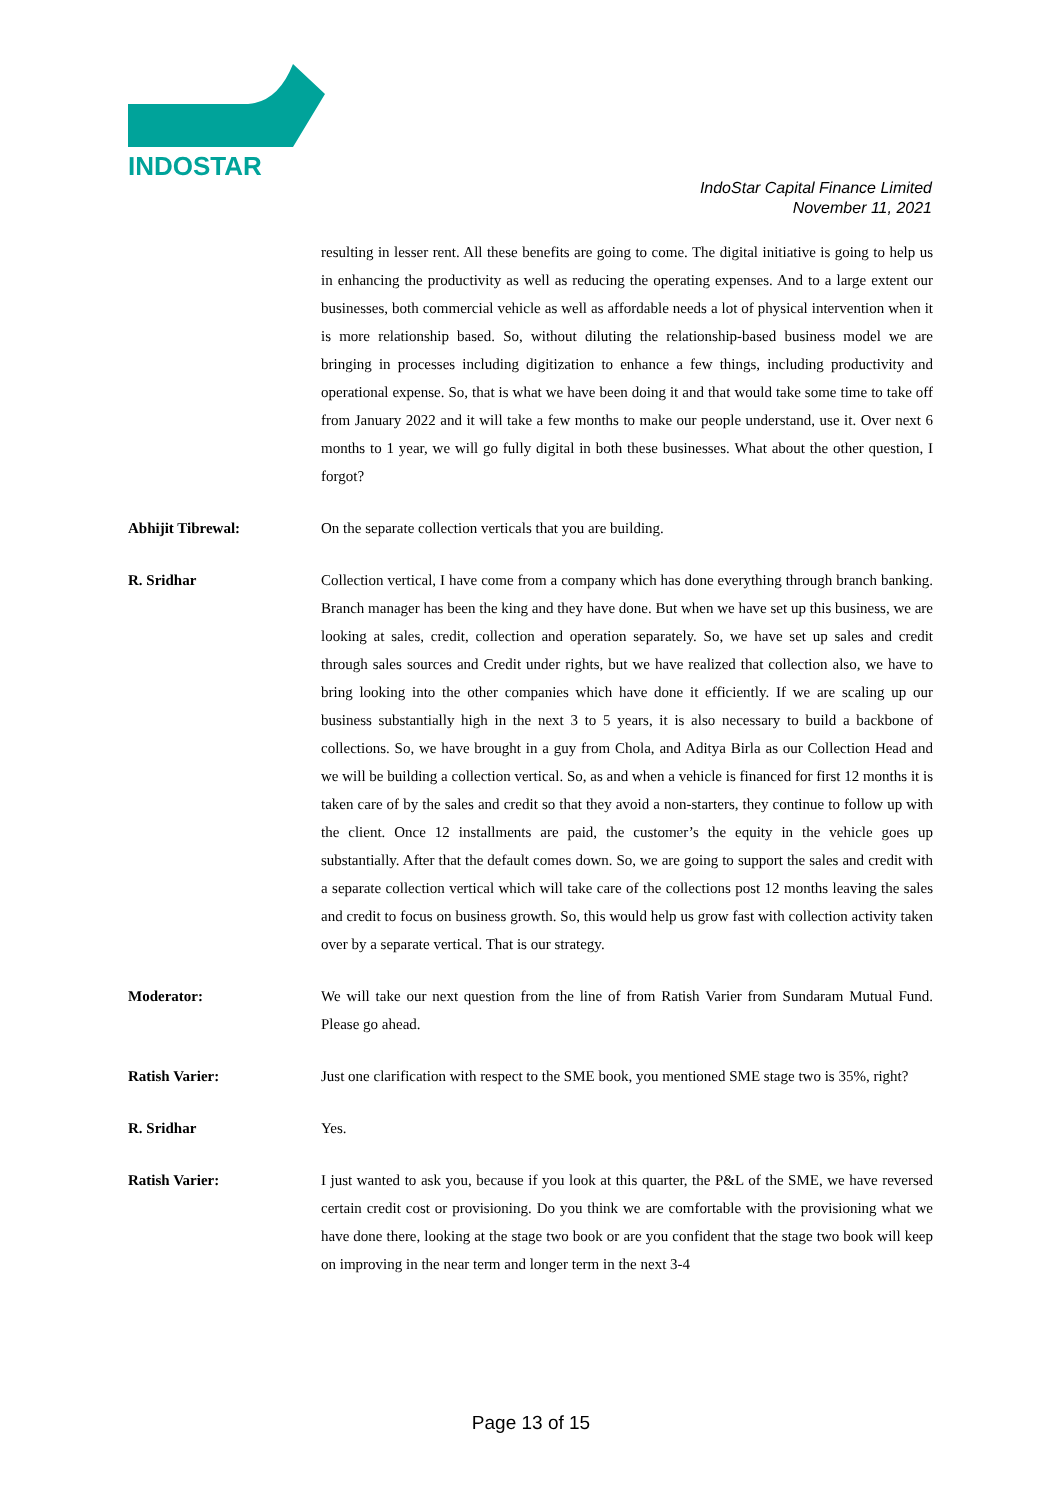INDOSTAR
IndoStar Capital Finance Limited
November 11, 2021
resulting in lesser rent. All these benefits are going to come. The digital initiative is going to help us in enhancing the productivity as well as reducing the operating expenses. And to a large extent our businesses, both commercial vehicle as well as affordable needs a lot of physical intervention when it is more relationship based. So, without diluting the relationship-based business model we are bringing in processes including digitization to enhance a few things, including productivity and operational expense. So, that is what we have been doing it and that would take some time to take off from January 2022 and it will take a few months to make our people understand, use it. Over next 6 months to 1 year, we will go fully digital in both these businesses. What about the other question, I forgot?
Abhijit Tibrewal: On the separate collection verticals that you are building.
R. Sridhar Collection vertical, I have come from a company which has done everything through branch banking. Branch manager has been the king and they have done. But when we have set up this business, we are looking at sales, credit, collection and operation separately. So, we have set up sales and credit through sales sources and Credit under rights, but we have realized that collection also, we have to bring looking into the other companies which have done it efficiently. If we are scaling up our business substantially high in the next 3 to 5 years, it is also necessary to build a backbone of collections. So, we have brought in a guy from Chola, and Aditya Birla as our Collection Head and we will be building a collection vertical. So, as and when a vehicle is financed for first 12 months it is taken care of by the sales and credit so that they avoid a non-starters, they continue to follow up with the client. Once 12 installments are paid, the customer’s the equity in the vehicle goes up substantially. After that the default comes down. So, we are going to support the sales and credit with a separate collection vertical which will take care of the collections post 12 months leaving the sales and credit to focus on business growth. So, this would help us grow fast with collection activity taken over by a separate vertical. That is our strategy.
Moderator: We will take our next question from the line of from Ratish Varier from Sundaram Mutual Fund. Please go ahead.
Ratish Varier: Just one clarification with respect to the SME book, you mentioned SME stage two is 35%, right?
R. Sridhar Yes.
Ratish Varier: I just wanted to ask you, because if you look at this quarter, the P&L of the SME, we have reversed certain credit cost or provisioning. Do you think we are comfortable with the provisioning what we have done there, looking at the stage two book or are you confident that the stage two book will keep on improving in the near term and longer term in the next 3-4
Page 13 of 15